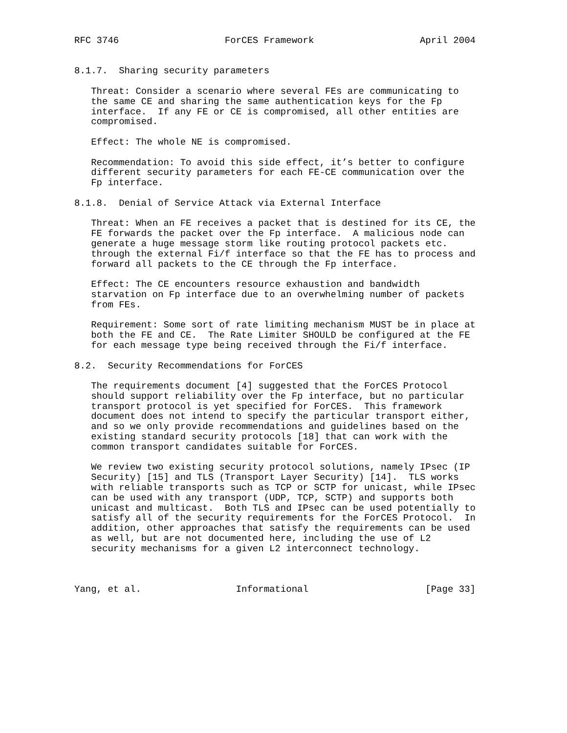RFC 3746                   ForCES Framework                   April 2004


8.1.7.  Sharing security parameters

   Threat: Consider a scenario where several FEs are communicating to
   the same CE and sharing the same authentication keys for the Fp
   interface.  If any FE or CE is compromised, all other entities are
   compromised.

   Effect: The whole NE is compromised.

   Recommendation: To avoid this side effect, it’s better to configure
   different security parameters for each FE-CE communication over the
   Fp interface.

8.1.8.  Denial of Service Attack via External Interface

   Threat: When an FE receives a packet that is destined for its CE, the
   FE forwards the packet over the Fp interface.  A malicious node can
   generate a huge message storm like routing protocol packets etc.
   through the external Fi/f interface so that the FE has to process and
   forward all packets to the CE through the Fp interface.

   Effect: The CE encounters resource exhaustion and bandwidth
   starvation on Fp interface due to an overwhelming number of packets
   from FEs.

   Requirement: Some sort of rate limiting mechanism MUST be in place at
   both the FE and CE.  The Rate Limiter SHOULD be configured at the FE
   for each message type being received through the Fi/f interface.

8.2.  Security Recommendations for ForCES

   The requirements document [4] suggested that the ForCES Protocol
   should support reliability over the Fp interface, but no particular
   transport protocol is yet specified for ForCES.  This framework
   document does not intend to specify the particular transport either,
   and so we only provide recommendations and guidelines based on the
   existing standard security protocols [18] that can work with the
   common transport candidates suitable for ForCES.

   We review two existing security protocol solutions, namely IPsec (IP
   Security) [15] and TLS (Transport Layer Security) [14].  TLS works
   with reliable transports such as TCP or SCTP for unicast, while IPsec
   can be used with any transport (UDP, TCP, SCTP) and supports both
   unicast and multicast.  Both TLS and IPsec can be used potentially to
   satisfy all of the security requirements for the ForCES Protocol.  In
   addition, other approaches that satisfy the requirements can be used
   as well, but are not documented here, including the use of L2
   security mechanisms for a given L2 interconnect technology.



Yang, et al.                 Informational                     [Page 33]